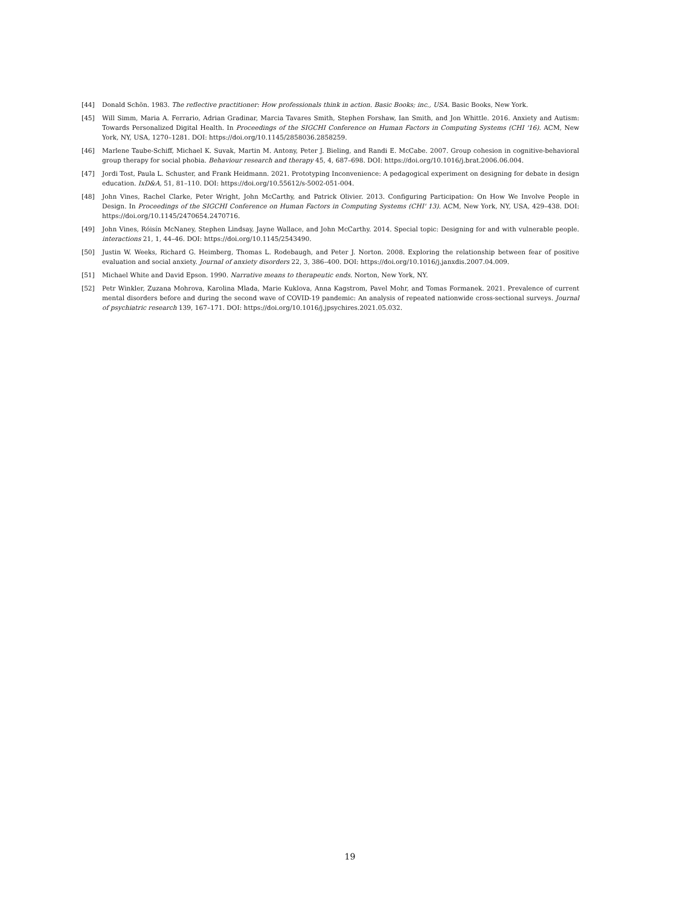[44] Donald Schön. 1983. The reflective practitioner: How professionals think in action. Basic Books; inc., USA. Basic Books, New York.
[45] Will Simm, Maria A. Ferrario, Adrian Gradinar, Marcia Tavares Smith, Stephen Forshaw, Ian Smith, and Jon Whittle. 2016. Anxiety and Autism: Towards Personalized Digital Health. In Proceedings of the SIGCHI Conference on Human Factors in Computing Systems (CHI '16). ACM, New York, NY, USA, 1270–1281. DOI: https://doi.org/10.1145/2858036.2858259.
[46] Marlene Taube-Schiff, Michael K. Suvak, Martin M. Antony, Peter J. Bieling, and Randi E. McCabe. 2007. Group cohesion in cognitive-behavioral group therapy for social phobia. Behaviour research and therapy 45, 4, 687–698. DOI: https://doi.org/10.1016/j.brat.2006.06.004.
[47] Jordi Tost, Paula L. Schuster, and Frank Heidmann. 2021. Prototyping Inconvenience: A pedagogical experiment on designing for debate in design education. IxD&A, 51, 81–110. DOI: https://doi.org/10.55612/s-5002-051-004.
[48] John Vines, Rachel Clarke, Peter Wright, John McCarthy, and Patrick Olivier. 2013. Configuring Participation: On How We Involve People in Design. In Proceedings of the SIGCHI Conference on Human Factors in Computing Systems (CHI' 13). ACM, New York, NY, USA, 429–438. DOI: https://doi.org/10.1145/2470654.2470716.
[49] John Vines, Róisín McNaney, Stephen Lindsay, Jayne Wallace, and John McCarthy. 2014. Special topic: Designing for and with vulnerable people. interactions 21, 1, 44–46. DOI: https://doi.org/10.1145/2543490.
[50] Justin W. Weeks, Richard G. Heimberg, Thomas L. Rodebaugh, and Peter J. Norton. 2008. Exploring the relationship between fear of positive evaluation and social anxiety. Journal of anxiety disorders 22, 3, 386–400. DOI: https://doi.org/10.1016/j.janxdis.2007.04.009.
[51] Michael White and David Epson. 1990. Narrative means to therapeutic ends. Norton, New York, NY.
[52] Petr Winkler, Zuzana Mohrova, Karolina Mlada, Marie Kuklova, Anna Kagstrom, Pavel Mohr, and Tomas Formanek. 2021. Prevalence of current mental disorders before and during the second wave of COVID-19 pandemic: An analysis of repeated nationwide cross-sectional surveys. Journal of psychiatric research 139, 167–171. DOI: https://doi.org/10.1016/j.jpsychires.2021.05.032.
19